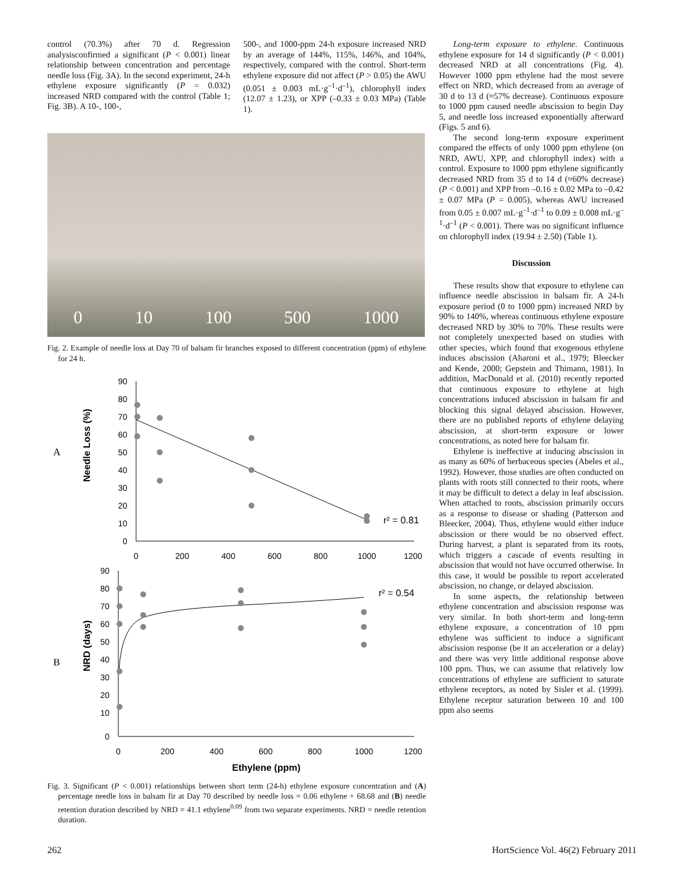control (70.3%) after 70 d. Regression analysisconfirmed a significant (P < 0.001) linear relationship between concentration and percentage needle loss (Fig. 3A). In the second experiment, 24-h ethylene exposure significantly (P = 0.032) increased NRD compared with the control (Table 1; Fig. 3B). A 10-, 100-,
500-, and 1000-ppm 24-h exposure increased NRD by an average of 144%, 115%, 146%, and 104%, respectively, compared with the control. Short-term ethylene exposure did not affect (P > 0.05) the AWU (0.051 ± 0.003 mL·g<sup>–1</sup>·d<sup>–1</sup>), chlorophyll index (12.07 ± 1.23), or XPP (–0.33 ± 0.03 MPa) (Table 1).
0 10 100 500 1000
Fig. 2. Example of needle loss at Day 70 of balsam fir branches exposed to different concentration (ppm) of ethylene for 24 h.
A
B
Needle Loss (%)
90
80
70
60
50
40
30
20
10
0
0
200
400
600
800
1000
1200
r² = 0.81
NRD (days)
90
80
70
60
50
40
30
20
10
0
0
200
400
600
800
1000
1200
r² = 0.54
Ethylene (ppm)
Fig. 3. Significant (P < 0.001) relationships between short term (24-h) ethylene exposure concentration and (A) percentage needle loss in balsam fir at Day 70 described by needle loss = 0.06 ethylene + 68.68 and (B) needle retention duration described by NRD = 41.1 ethylene<sup>0.09</sup> from two separate experiments. NRD = needle retention duration.
Long-term exposure to ethylene. Continuous ethylene exposure for 14 d significantly (P < 0.001) decreased NRD at all concentrations (Fig. 4). However 1000 ppm ethylene had the most severe effect on NRD, which decreased from an average of 30 d to 13 d (≈57% decrease). Continuous exposure to 1000 ppm caused needle abscission to begin Day 5, and needle loss increased exponentially afterward (Figs. 5 and 6).
The second long-term exposure experiment compared the effects of only 1000 ppm ethylene (on NRD, AWU, XPP, and chlorophyll index) with a control. Exposure to 1000 ppm ethylene significantly decreased NRD from 35 d to 14 d (≈60% decrease) (P < 0.001) and XPP from –0.16 ± 0.02 MPa to –0.42 ± 0.07 MPa (P = 0.005), whereas AWU increased from 0.05 ± 0.007 mL·g<sup>–1</sup>·d<sup>–1</sup> to 0.09 ± 0.008 mL·g<sup>–1</sup>·d<sup>–1</sup> (P < 0.001). There was no significant influence on chlorophyll index (19.94 ± 2.50) (Table 1).
Discussion
These results show that exposure to ethylene can influence needle abscission in balsam fir. A 24-h exposure period (0 to 1000 ppm) increased NRD by 90% to 140%, whereas continuous ethylene exposure decreased NRD by 30% to 70%. These results were not completely unexpected based on studies with other species, which found that exogenous ethylene induces abscission (Aharoni et al., 1979; Bleecker and Kende, 2000; Gepstein and Thimann, 1981). In addition, MacDonald et al. (2010) recently reported that continuous exposure to ethylene at high concentrations induced abscission in balsam fir and blocking this signal delayed abscission. However, there are no published reports of ethylene delaying abscission, at short-term exposure or lower concentrations, as noted here for balsam fir.
Ethylene is ineffective at inducing abscission in as many as 60% of herbaceous species (Abeles et al., 1992). However, those studies are often conducted on plants with roots still connected to their roots, where it may be difficult to detect a delay in leaf abscission. When attached to roots, abscission primarily occurs as a response to disease or shading (Patterson and Bleecker, 2004). Thus, ethylene would either induce abscission or there would be no observed effect. During harvest, a plant is separated from its roots, which triggers a cascade of events resulting in abscission that would not have occurred otherwise. In this case, it would be possible to report accelerated abscission, no change, or delayed abscission.
In some aspects, the relationship between ethylene concentration and abscission response was very similar. In both short-term and long-term ethylene exposure, a concentration of 10 ppm ethylene was sufficient to induce a significant abscission response (be it an acceleration or a delay) and there was very little additional response above 100 ppm. Thus, we can assume that relatively low concentrations of ethylene are sufficient to saturate ethylene receptors, as noted by Sisler et al. (1999). Ethylene receptor saturation between 10 and 100 ppm also seems
262 HortScience Vol. 46(2) February 2011